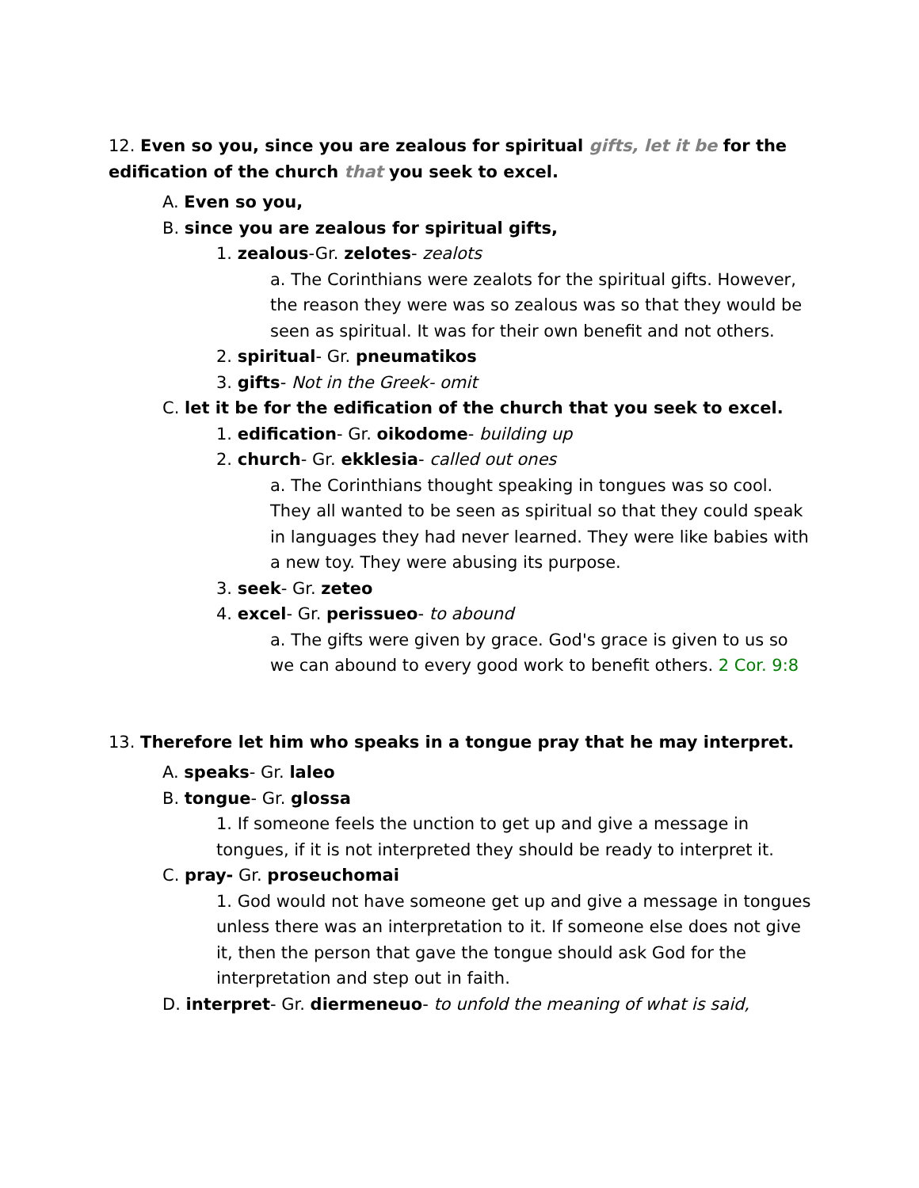12. Even so you, since you are zealous for spiritual gifts, let it be for the edification of the church that you seek to excel.
A. Even so you,
B. since you are zealous for spiritual gifts,
1. zealous-Gr. zelotes- zealots
a. The Corinthians were zealots for the spiritual gifts. However, the reason they were was so zealous was so that they would be seen as spiritual. It was for their own benefit and not others.
2. spiritual- Gr. pneumatikos
3. gifts- Not in the Greek- omit
C. let it be for the edification of the church that you seek to excel.
1. edification- Gr. oikodome- building up
2. church- Gr. ekklesia- called out ones
a. The Corinthians thought speaking in tongues was so cool. They all wanted to be seen as spiritual so that they could speak in languages they had never learned. They were like babies with a new toy. They were abusing its purpose.
3. seek- Gr. zeteo
4. excel- Gr. perissueo- to abound
a. The gifts were given by grace. God's grace is given to us so we can abound to every good work to benefit others. 2 Cor. 9:8
13. Therefore let him who speaks in a tongue pray that he may interpret.
A. speaks- Gr. laleo
B. tongue- Gr. glossa
1. If someone feels the unction to get up and give a message in tongues, if it is not interpreted they should be ready to interpret it.
C. pray- Gr. proseuchomai
1. God would not have someone get up and give a message in tongues unless there was an interpretation to it. If someone else does not give it, then the person that gave the tongue should ask God for the interpretation and step out in faith.
D. interpret- Gr. diermeneuo- to unfold the meaning of what is said,